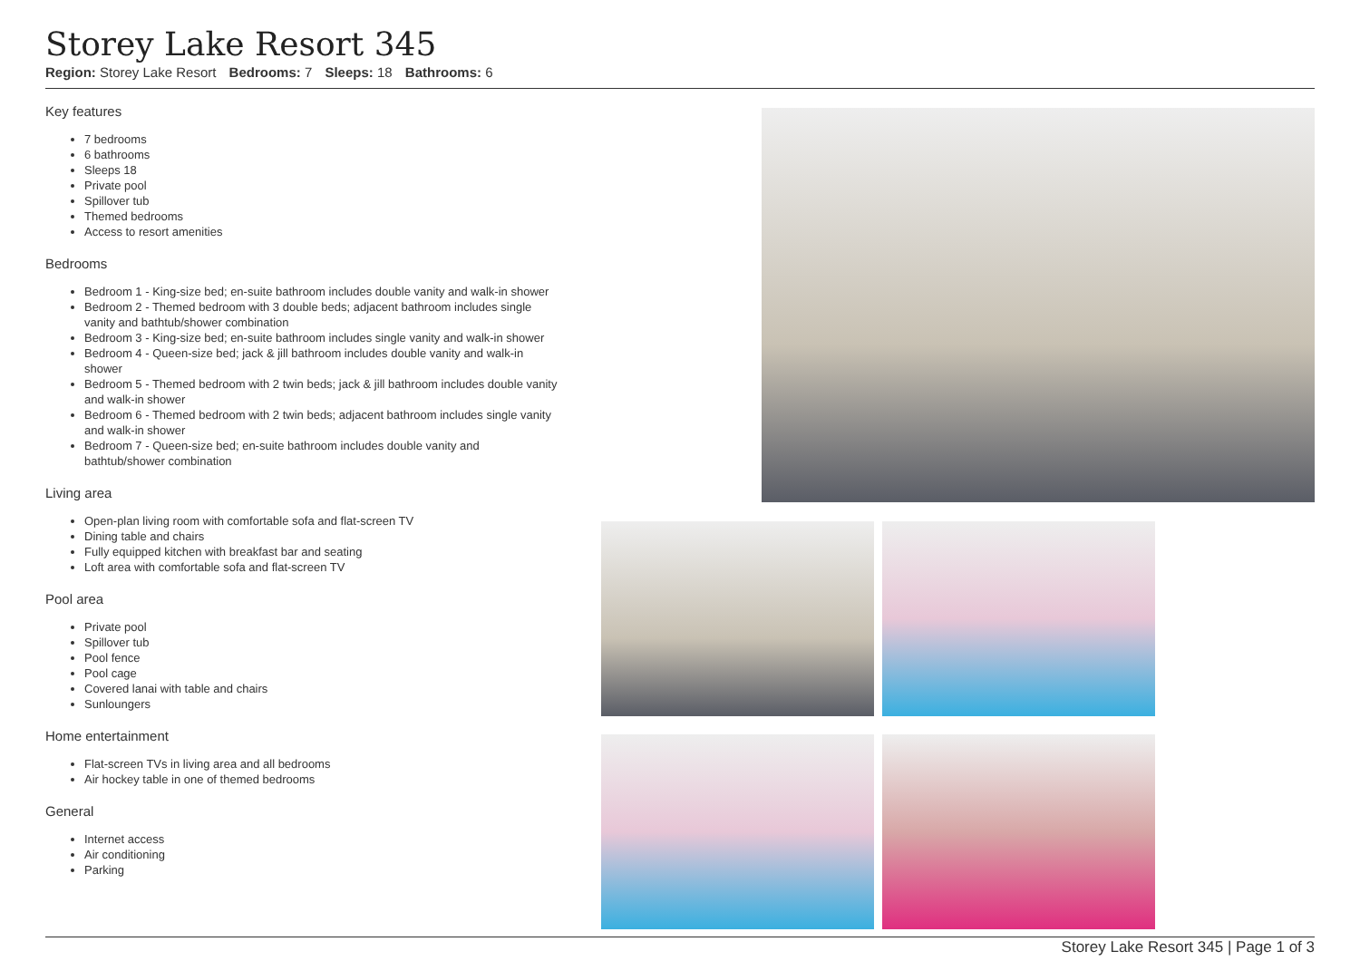Storey Lake Resort 345
Region: Storey Lake Resort Bedrooms: 7 Sleeps: 18 Bathrooms: 6
Key features
7 bedrooms
6 bathrooms
Sleeps 18
Private pool
Spillover tub
Themed bedrooms
Access to resort amenities
Bedrooms
Bedroom 1 - King-size bed; en-suite bathroom includes double vanity and walk-in shower
Bedroom 2 - Themed bedroom with 3 double beds; adjacent bathroom includes single vanity and bathtub/shower combination
Bedroom 3 - King-size bed; en-suite bathroom includes single vanity and walk-in shower
Bedroom 4 - Queen-size bed; jack & jill bathroom includes double vanity and walk-in shower
Bedroom 5 - Themed bedroom with 2 twin beds; jack & jill bathroom includes double vanity and walk-in shower
Bedroom 6 - Themed bedroom with 2 twin beds; adjacent bathroom includes single vanity and walk-in shower
Bedroom 7 - Queen-size bed; en-suite bathroom includes double vanity and bathtub/shower combination
Living area
Open-plan living room with comfortable sofa and flat-screen TV
Dining table and chairs
Fully equipped kitchen with breakfast bar and seating
Loft area with comfortable sofa and flat-screen TV
Pool area
Private pool
Spillover tub
Pool fence
Pool cage
Covered lanai with table and chairs
Sunloungers
Home entertainment
Flat-screen TVs in living area and all bedrooms
Air hockey table in one of themed bedrooms
General
Internet access
Air conditioning
Parking
Storey Lake Resort 345 | Page 1 of 3